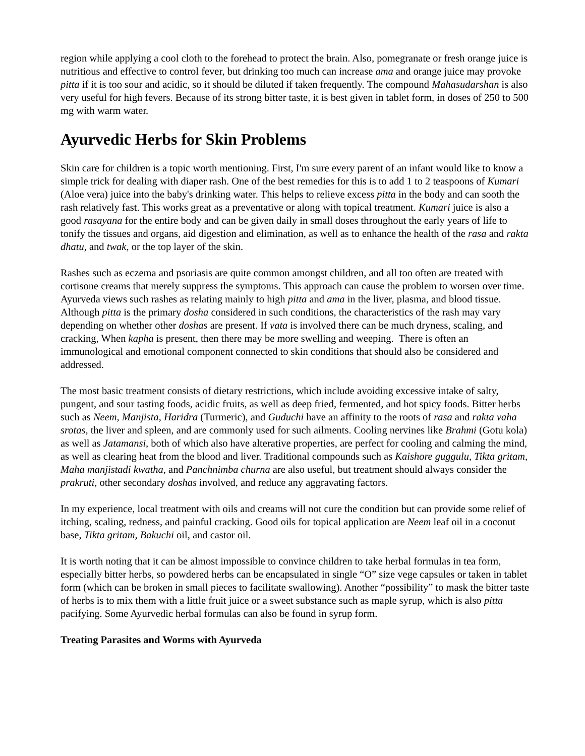region while applying a cool cloth to the forehead to protect the brain. Also, pomegranate or fresh orange juice is nutritious and effective to control fever, but drinking too much can increase ama and orange juice may provoke pitta if it is too sour and acidic, so it should be diluted if taken frequently. The compound Mahasudarshan is also very useful for high fevers. Because of its strong bitter taste, it is best given in tablet form, in doses of 250 to 500 mg with warm water.
Ayurvedic Herbs for Skin Problems
Skin care for children is a topic worth mentioning. First, I'm sure every parent of an infant would like to know a simple trick for dealing with diaper rash. One of the best remedies for this is to add 1 to 2 teaspoons of Kumari (Aloe vera) juice into the baby's drinking water. This helps to relieve excess pitta in the body and can sooth the rash relatively fast. This works great as a preventative or along with topical treatment. Kumari juice is also a good rasayana for the entire body and can be given daily in small doses throughout the early years of life to tonify the tissues and organs, aid digestion and elimination, as well as to enhance the health of the rasa and rakta dhatu, and twak, or the top layer of the skin.
Rashes such as eczema and psoriasis are quite common amongst children, and all too often are treated with cortisone creams that merely suppress the symptoms. This approach can cause the problem to worsen over time. Ayurveda views such rashes as relating mainly to high pitta and ama in the liver, plasma, and blood tissue. Although pitta is the primary dosha considered in such conditions, the characteristics of the rash may vary depending on whether other doshas are present. If vata is involved there can be much dryness, scaling, and cracking, When kapha is present, then there may be more swelling and weeping. There is often an immunological and emotional component connected to skin conditions that should also be considered and addressed.
The most basic treatment consists of dietary restrictions, which include avoiding excessive intake of salty, pungent, and sour tasting foods, acidic fruits, as well as deep fried, fermented, and hot spicy foods. Bitter herbs such as Neem, Manjista, Haridra (Turmeric), and Guduchi have an affinity to the roots of rasa and rakta vaha srotas, the liver and spleen, and are commonly used for such ailments. Cooling nervines like Brahmi (Gotu kola) as well as Jatamansi, both of which also have alterative properties, are perfect for cooling and calming the mind, as well as clearing heat from the blood and liver. Traditional compounds such as Kaishore guggulu, Tikta gritam, Maha manjistadi kwatha, and Panchnimba churna are also useful, but treatment should always consider the prakruti, other secondary doshas involved, and reduce any aggravating factors.
In my experience, local treatment with oils and creams will not cure the condition but can provide some relief of itching, scaling, redness, and painful cracking. Good oils for topical application are Neem leaf oil in a coconut base, Tikta gritam, Bakuchi oil, and castor oil.
It is worth noting that it can be almost impossible to convince children to take herbal formulas in tea form, especially bitter herbs, so powdered herbs can be encapsulated in single “O” size vege capsules or taken in tablet form (which can be broken in small pieces to facilitate swallowing). Another “possibility” to mask the bitter taste of herbs is to mix them with a little fruit juice or a sweet substance such as maple syrup, which is also pitta pacifying. Some Ayurvedic herbal formulas can also be found in syrup form.
Treating Parasites and Worms with Ayurveda